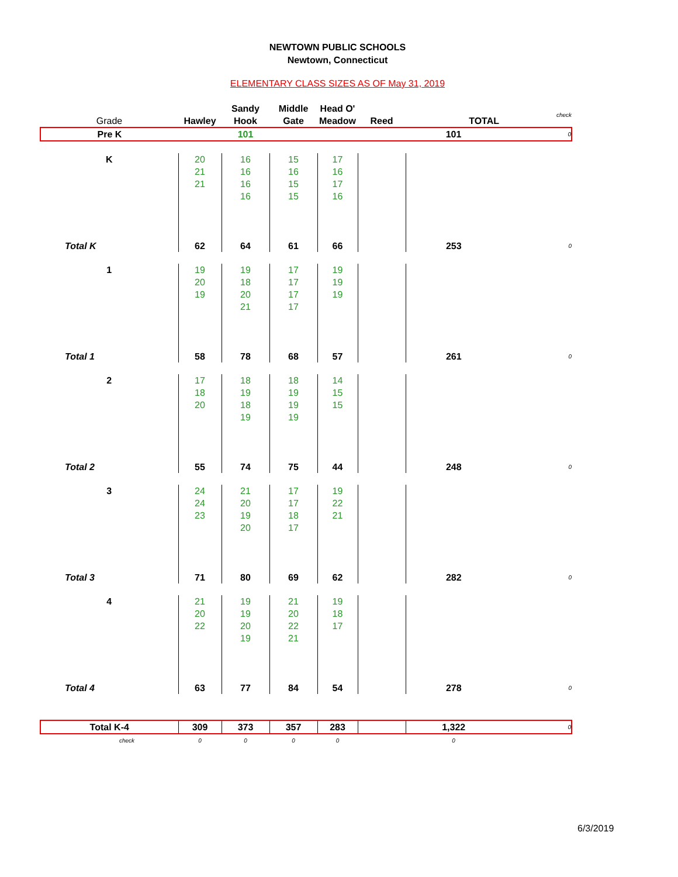NEWTOWN PUBLIC SCHOOLS
Newtown, Connecticut
ELEMENTARY CLASS SIZES AS OF May 31, 2019
| Grade | Hawley | Sandy Hook | Middle Gate | Head O' Meadow | Reed | TOTAL | check |
| Pre K | | 101 | | | | 101 | 0 |
| K | 20 | 16 | 15 | 17 | | | |
| | 21 | 16 | 16 | 16 | | | |
| | 21 | 16 | 15 | 17 | | | |
| | | 16 | 15 | 16 | | | |
| Total K | 62 | 64 | 61 | 66 | | 253 | 0 |
| 1 | 19 | 19 | 17 | 19 | | | |
| | 20 | 18 | 17 | 19 | | | |
| | 19 | 20 | 17 | 19 | | | |
| | | 21 | 17 | | | | |
| Total 1 | 58 | 78 | 68 | 57 | | 261 | 0 |
| 2 | 17 | 18 | 18 | 14 | | | |
| | 18 | 19 | 19 | 15 | | | |
| | 20 | 18 | 19 | 15 | | | |
| | | 19 | 19 | | | | |
| Total 2 | 55 | 74 | 75 | 44 | | 248 | 0 |
| 3 | 24 | 21 | 17 | 19 | | | |
| | 24 | 20 | 17 | 22 | | | |
| | 23 | 19 | 18 | 21 | | | |
| | | 20 | 17 | | | | |
| Total 3 | 71 | 80 | 69 | 62 | | 282 | 0 |
| 4 | 21 | 19 | 21 | 19 | | | |
| | 20 | 19 | 20 | 18 | | | |
| | 22 | 20 | 22 | 17 | | | |
| | | 19 | 21 | | | | |
| Total 4 | 63 | 77 | 84 | 54 | | 278 | 0 |
| Total K-4 | 309 | 373 | 357 | 283 | | 1,322 | 0 |
| check | 0 | 0 | 0 | 0 | | 0 | |
6/3/2019